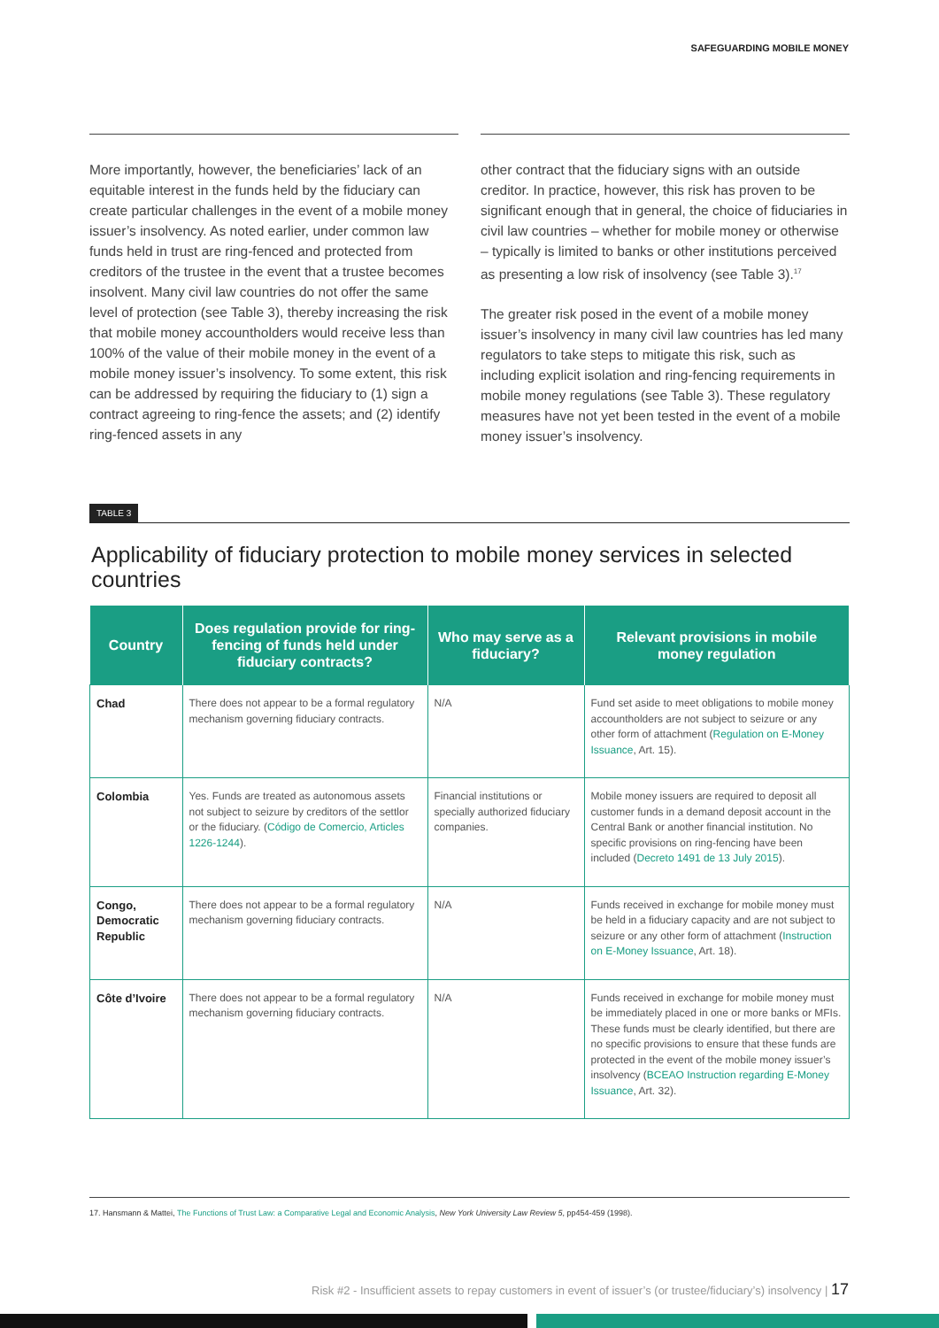SAFEGUARDING MOBILE MONEY
More importantly, however, the beneficiaries’ lack of an equitable interest in the funds held by the fiduciary can create particular challenges in the event of a mobile money issuer’s insolvency. As noted earlier, under common law funds held in trust are ring-fenced and protected from creditors of the trustee in the event that a trustee becomes insolvent. Many civil law countries do not offer the same level of protection (see Table 3), thereby increasing the risk that mobile money accountholders would receive less than 100% of the value of their mobile money in the event of a mobile money issuer’s insolvency. To some extent, this risk can be addressed by requiring the fiduciary to (1) sign a contract agreeing to ring-fence the assets; and (2) identify ring-fenced assets in any
other contract that the fiduciary signs with an outside creditor. In practice, however, this risk has proven to be significant enough that in general, the choice of fiduciaries in civil law countries – whether for mobile money or otherwise – typically is limited to banks or other institutions perceived as presenting a low risk of insolvency (see Table 3).<sup>17</sup>
The greater risk posed in the event of a mobile money issuer’s insolvency in many civil law countries has led many regulators to take steps to mitigate this risk, such as including explicit isolation and ring-fencing requirements in mobile money regulations (see Table 3). These regulatory measures have not yet been tested in the event of a mobile money issuer’s insolvency.
TABLE 3
Applicability of fiduciary protection to mobile money services in selected countries
| Country | Does regulation provide for ring-fencing of funds held under fiduciary contracts? | Who may serve as a fiduciary? | Relevant provisions in mobile money regulation |
| --- | --- | --- | --- |
| Chad | There does not appear to be a formal regulatory mechanism governing fiduciary contracts. | N/A | Fund set aside to meet obligations to mobile money accountholders are not subject to seizure or any other form of attachment ( Regulation on E-Money Issuance , Art. 15). |
| Colombia | Yes. Funds are treated as autonomous assets not subject to seizure by creditors of the settlor or the fiduciary. ( Código de Comercio, Articles 1226-1244 ). | Financial institutions or specially authorized fiduciary companies. | Mobile money issuers are required to deposit all customer funds in a demand deposit account in the Central Bank or another financial institution. No specific provisions on ring-fencing have been included ( Decreto 1491 de 13 July 2015 ). |
| Congo, Democratic Republic | There does not appear to be a formal regulatory mechanism governing fiduciary contracts. | N/A | Funds received in exchange for mobile money must be held in a fiduciary capacity and are not subject to seizure or any other form of attachment ( Instruction on E-Money Issuance , Art. 18). |
| Côte d’Ivoire | There does not appear to be a formal regulatory mechanism governing fiduciary contracts. | N/A | Funds received in exchange for mobile money must be immediately placed in one or more banks or MFIs. These funds must be clearly identified, but there are no specific provisions to ensure that these funds are protected in the event of the mobile money issuer’s insolvency ( BCEAO Instruction regarding E-Money Issuance , Art. 32). |
17. Hansmann & Mattei, The Functions of Trust Law: a Comparative Legal and Economic Analysis, New York University Law Review 5, pp454-459 (1998).
Risk #2 - Insufficient assets to repay customers in event of issuer’s (or trustee/fiduciary’s) insolvency | 17